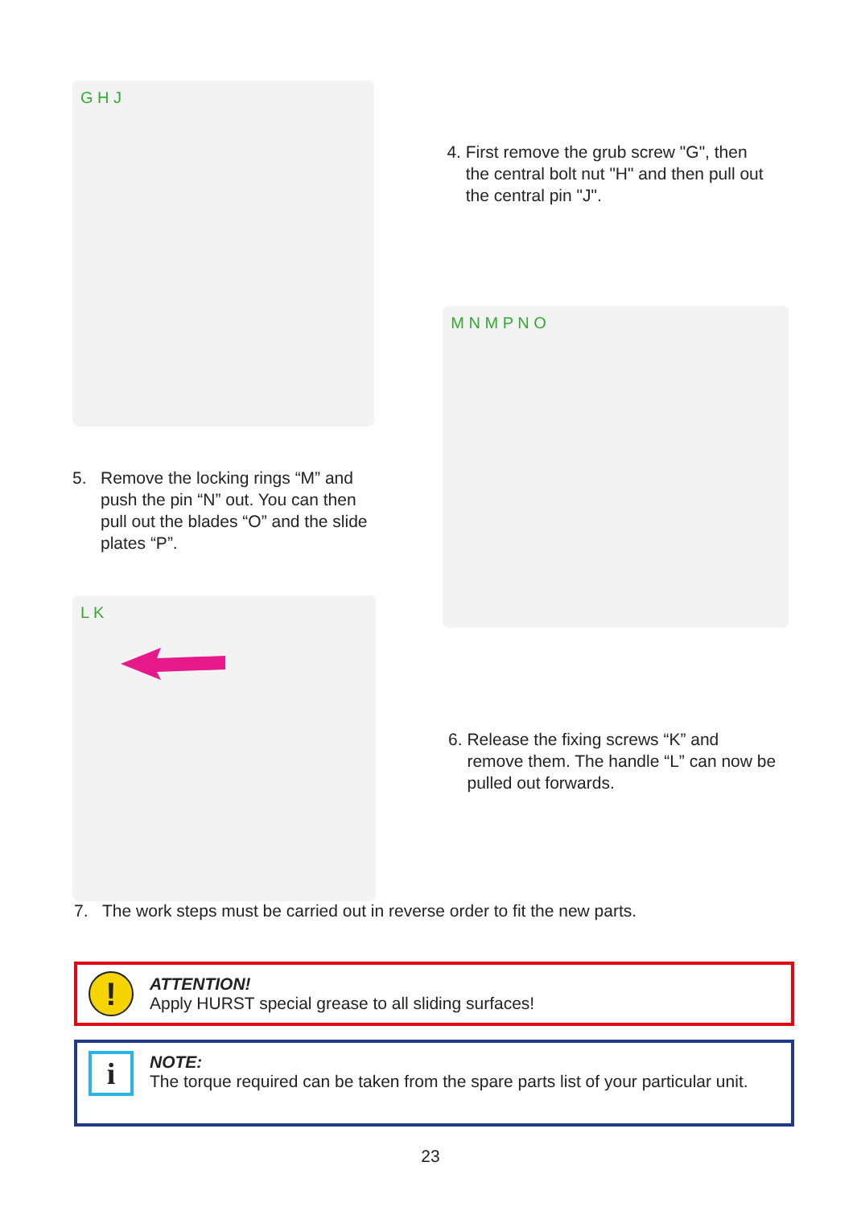G H J
4. First remove the grub screw "G", then
the central bolt nut "H" and then pull out
the central pin "J".
5. Remove the locking rings “M” and
push the pin “N” out. You can then
pull out the blades “O” and the slide
plates “P”.
M N M P N O
L K
6. Release the fixing screws “K” and
remove them. The handle “L” can now be
pulled out forwards.
7. The work steps must be carried out in reverse order to fit the new parts.
!
ATTENTION!
Apply HURST special grease to all sliding surfaces!
i
NOTE:
The torque required can be taken from the spare parts list of your particular unit.
23